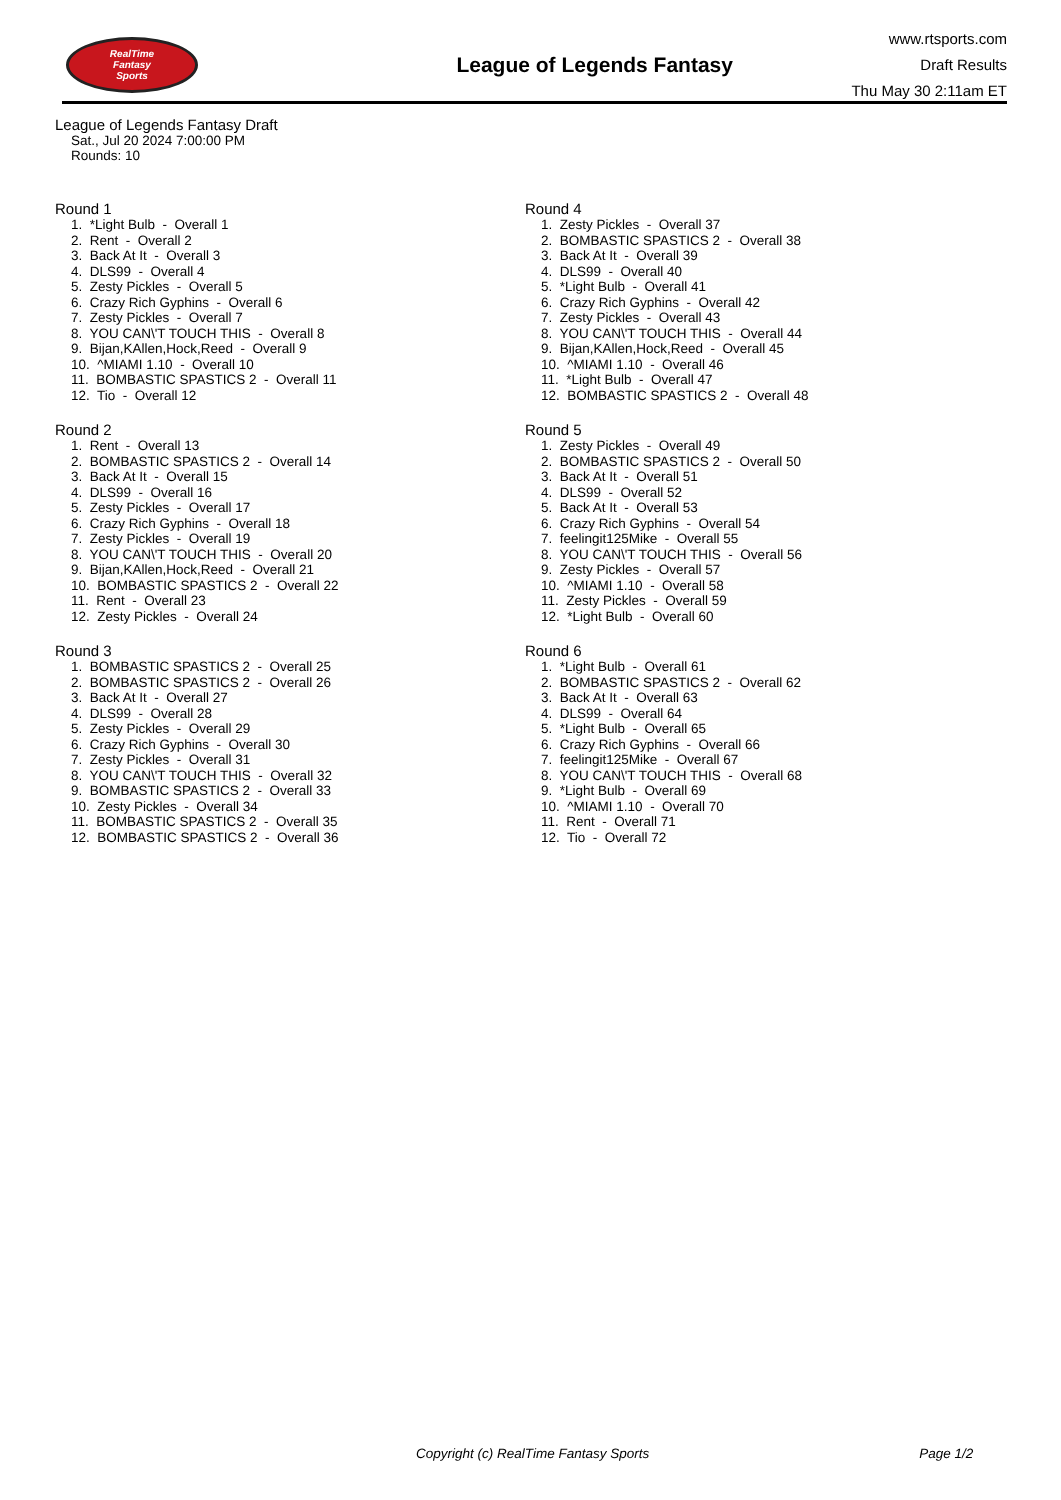RealTime
Fantasy
Sports
League of Legends Fantasy
www.rtsports.com
Draft Results
Thu May 30 2:11am ET
League of Legends Fantasy Draft
Sat., Jul 20 2024 7:00:00 PM
Rounds: 10
Round 1
1. *Light Bulb - Overall 1 2. Rent - Overall 2 3. Back At It - Overall 3 4. DLS99 - Overall 4 5. Zesty Pickles - Overall 5 6. Crazy Rich Gyphins - Overall 6 7. Zesty Pickles - Overall 7 8. YOU CAN\'T TOUCH THIS - Overall 8 9. Bijan,KAllen,Hock,Reed - Overall 9 10. ^MIAMI 1.10 - Overall 10 11. BOMBASTIC SPASTICS 2 - Overall 11 12. Tio - Overall 12
Round 2
1. Rent - Overall 13 2. BOMBASTIC SPASTICS 2 - Overall 14 3. Back At It - Overall 15 4. DLS99 - Overall 16 5. Zesty Pickles - Overall 17 6. Crazy Rich Gyphins - Overall 18 7. Zesty Pickles - Overall 19 8. YOU CAN\'T TOUCH THIS - Overall 20 9. Bijan,KAllen,Hock,Reed - Overall 21 10. BOMBASTIC SPASTICS 2 - Overall 22 11. Rent - Overall 23 12. Zesty Pickles - Overall 24
Round 3
1. BOMBASTIC SPASTICS 2 - Overall 25 2. BOMBASTIC SPASTICS 2 - Overall 26 3. Back At It - Overall 27 4. DLS99 - Overall 28 5. Zesty Pickles - Overall 29 6. Crazy Rich Gyphins - Overall 30 7. Zesty Pickles - Overall 31 8. YOU CAN\'T TOUCH THIS - Overall 32 9. BOMBASTIC SPASTICS 2 - Overall 33 10. Zesty Pickles - Overall 34 11. BOMBASTIC SPASTICS 2 - Overall 35 12. BOMBASTIC SPASTICS 2 - Overall 36
Round 4
1. Zesty Pickles - Overall 37 2. BOMBASTIC SPASTICS 2 - Overall 38 3. Back At It - Overall 39 4. DLS99 - Overall 40 5. *Light Bulb - Overall 41 6. Crazy Rich Gyphins - Overall 42 7. Zesty Pickles - Overall 43 8. YOU CAN\'T TOUCH THIS - Overall 44 9. Bijan,KAllen,Hock,Reed - Overall 45 10. ^MIAMI 1.10 - Overall 46 11. *Light Bulb - Overall 47 12. BOMBASTIC SPASTICS 2 - Overall 48
Round 5
1. Zesty Pickles - Overall 49 2. BOMBASTIC SPASTICS 2 - Overall 50 3. Back At It - Overall 51 4. DLS99 - Overall 52 5. Back At It - Overall 53 6. Crazy Rich Gyphins - Overall 54 7. feelingit125Mike - Overall 55 8. YOU CAN\'T TOUCH THIS - Overall 56 9. Zesty Pickles - Overall 57 10. ^MIAMI 1.10 - Overall 58 11. Zesty Pickles - Overall 59 12. *Light Bulb - Overall 60
Round 6
1. *Light Bulb - Overall 61 2. BOMBASTIC SPASTICS 2 - Overall 62 3. Back At It - Overall 63 4. DLS99 - Overall 64 5. *Light Bulb - Overall 65 6. Crazy Rich Gyphins - Overall 66 7. feelingit125Mike - Overall 67 8. YOU CAN\'T TOUCH THIS - Overall 68 9. *Light Bulb - Overall 69 10. ^MIAMI 1.10 - Overall 70 11. Rent - Overall 71 12. Tio - Overall 72
Copyright (c) RealTime Fantasy Sports Page 1/2